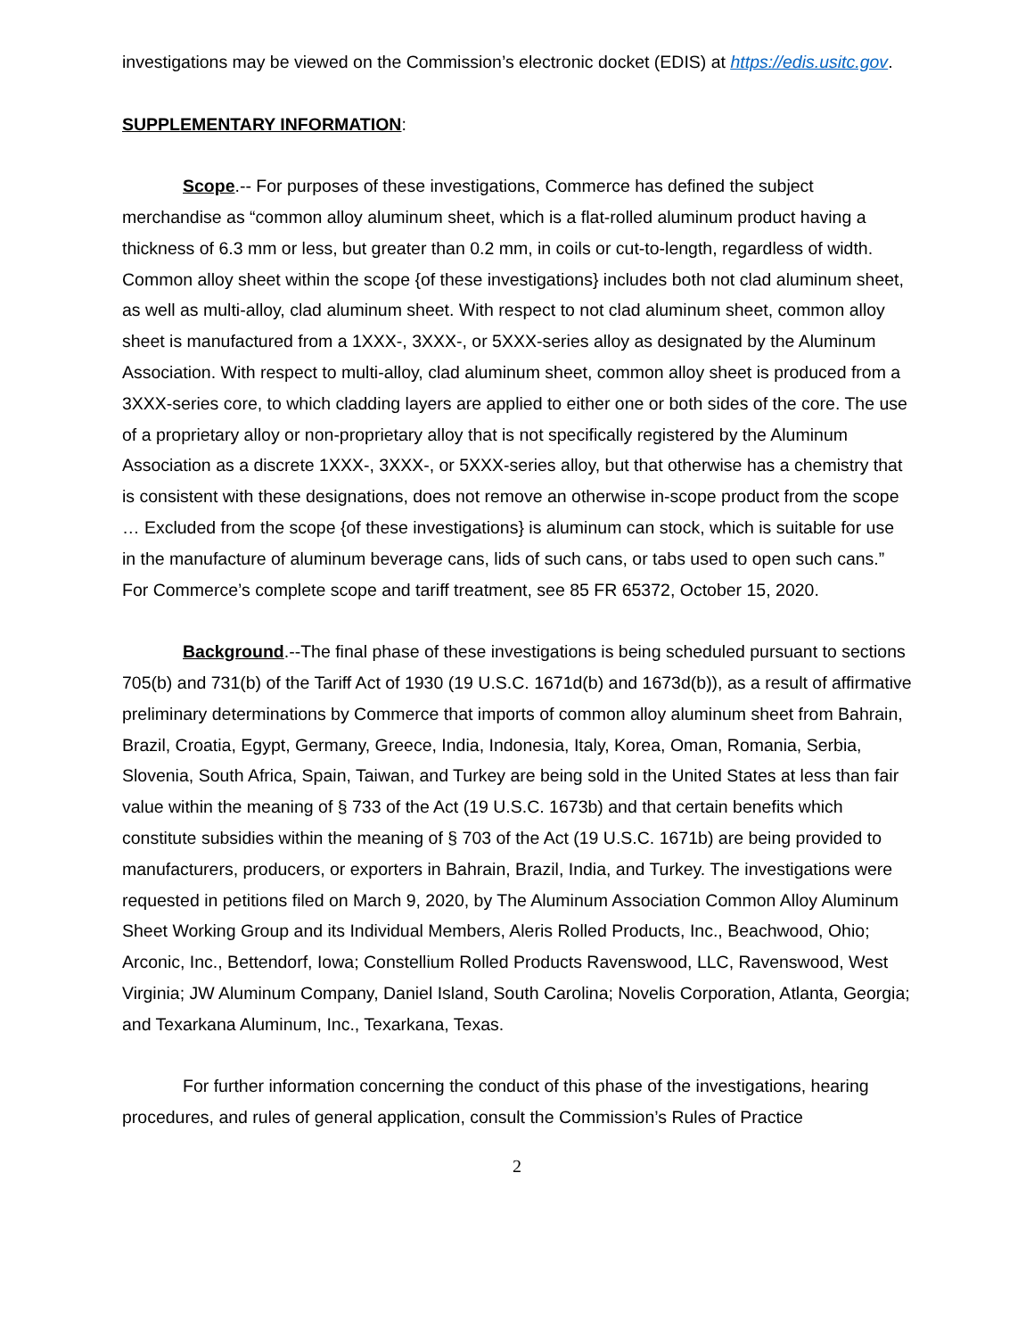investigations may be viewed on the Commission’s electronic docket (EDIS) at https://edis.usitc.gov.
SUPPLEMENTARY INFORMATION:
Scope.-- For purposes of these investigations, Commerce has defined the subject merchandise as “common alloy aluminum sheet, which is a flat-rolled aluminum product having a thickness of 6.3 mm or less, but greater than 0.2 mm, in coils or cut-to-length, regardless of width. Common alloy sheet within the scope {of these investigations} includes both not clad aluminum sheet, as well as multi-alloy, clad aluminum sheet. With respect to not clad aluminum sheet, common alloy sheet is manufactured from a 1XXX-, 3XXX-, or 5XXX-series alloy as designated by the Aluminum Association. With respect to multi-alloy, clad aluminum sheet, common alloy sheet is produced from a 3XXX-series core, to which cladding layers are applied to either one or both sides of the core. The use of a proprietary alloy or non-proprietary alloy that is not specifically registered by the Aluminum Association as a discrete 1XXX-, 3XXX-, or 5XXX-series alloy, but that otherwise has a chemistry that is consistent with these designations, does not remove an otherwise in-scope product from the scope … Excluded from the scope {of these investigations} is aluminum can stock, which is suitable for use in the manufacture of aluminum beverage cans, lids of such cans, or tabs used to open such cans.” For Commerce’s complete scope and tariff treatment, see 85 FR 65372, October 15, 2020.
Background.--The final phase of these investigations is being scheduled pursuant to sections 705(b) and 731(b) of the Tariff Act of 1930 (19 U.S.C. 1671d(b) and 1673d(b)), as a result of affirmative preliminary determinations by Commerce that imports of common alloy aluminum sheet from Bahrain, Brazil, Croatia, Egypt, Germany, Greece, India, Indonesia, Italy, Korea, Oman, Romania, Serbia, Slovenia, South Africa, Spain, Taiwan, and Turkey are being sold in the United States at less than fair value within the meaning of § 733 of the Act (19 U.S.C. 1673b) and that certain benefits which constitute subsidies within the meaning of § 703 of the Act (19 U.S.C. 1671b) are being provided to manufacturers, producers, or exporters in Bahrain, Brazil, India, and Turkey. The investigations were requested in petitions filed on March 9, 2020, by The Aluminum Association Common Alloy Aluminum Sheet Working Group and its Individual Members, Aleris Rolled Products, Inc., Beachwood, Ohio; Arconic, Inc., Bettendorf, Iowa; Constellium Rolled Products Ravenswood, LLC, Ravenswood, West Virginia; JW Aluminum Company, Daniel Island, South Carolina; Novelis Corporation, Atlanta, Georgia; and Texarkana Aluminum, Inc., Texarkana, Texas.
For further information concerning the conduct of this phase of the investigations, hearing procedures, and rules of general application, consult the Commission’s Rules of Practice
2